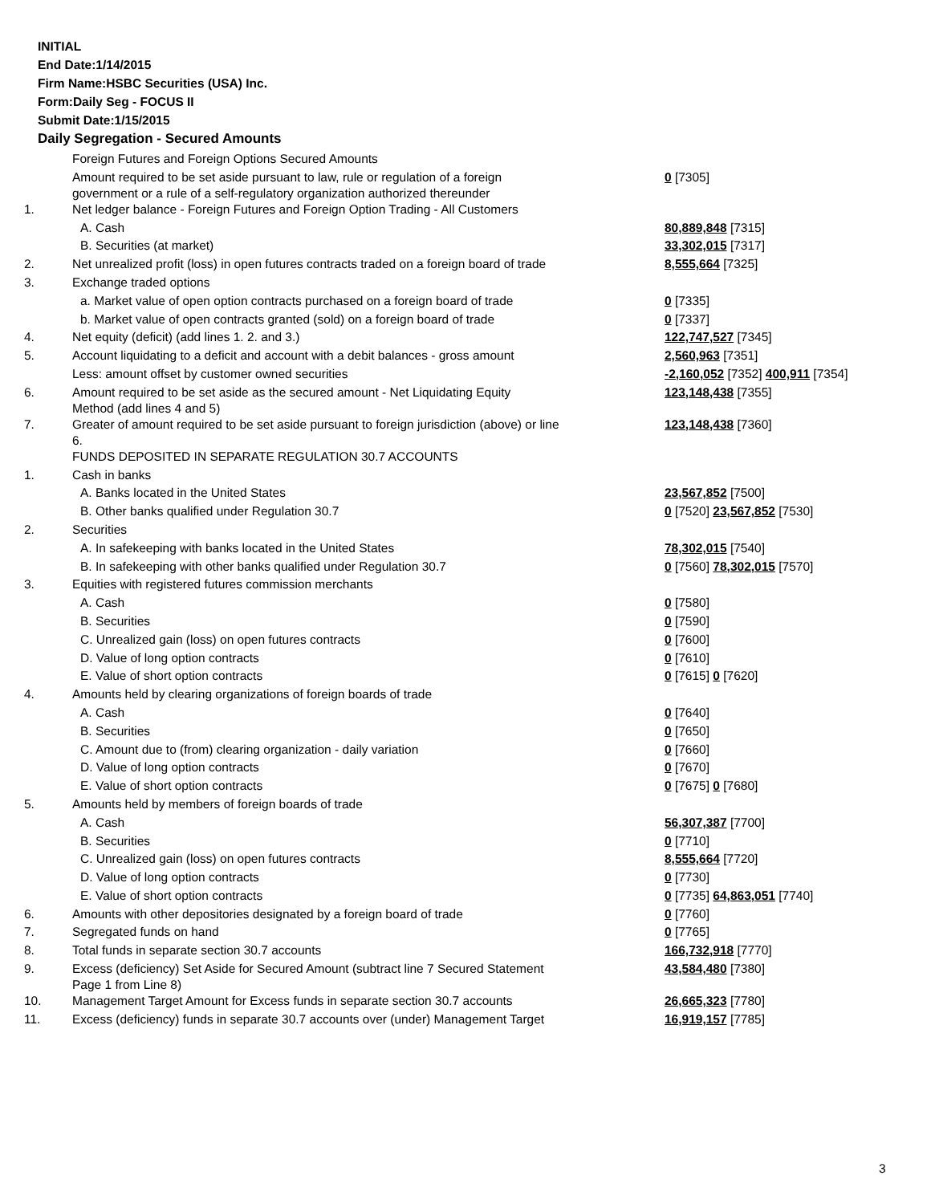INITIAL
End Date:1/14/2015
Firm Name:HSBC Securities (USA) Inc.
Form:Daily Seg - FOCUS II
Submit Date:1/15/2015
Daily Segregation - Secured Amounts
| | Foreign Futures and Foreign Options Secured Amounts | |
| | Amount required to be set aside pursuant to law, rule or regulation of a foreign government or a rule of a self-regulatory organization authorized thereunder | 0 [7305] |
| 1. | Net ledger balance - Foreign Futures and Foreign Option Trading - All Customers | |
| | A. Cash | 80,889,848 [7315] |
| | B. Securities (at market) | 33,302,015 [7317] |
| 2. | Net unrealized profit (loss) in open futures contracts traded on a foreign board of trade | 8,555,664 [7325] |
| 3. | Exchange traded options | |
| | a. Market value of open option contracts purchased on a foreign board of trade | 0 [7335] |
| | b. Market value of open contracts granted (sold) on a foreign board of trade | 0 [7337] |
| 4. | Net equity (deficit) (add lines 1. 2. and 3.) | 122,747,527 [7345] |
| 5. | Account liquidating to a deficit and account with a debit balances - gross amount | 2,560,963 [7351] |
| | Less: amount offset by customer owned securities | -2,160,052 [7352] 400,911 [7354] |
| 6. | Amount required to be set aside as the secured amount - Net Liquidating Equity Method (add lines 4 and 5) | 123,148,438 [7355] |
| 7. | Greater of amount required to be set aside pursuant to foreign jurisdiction (above) or line 6. | 123,148,438 [7360] |
| | FUNDS DEPOSITED IN SEPARATE REGULATION 30.7 ACCOUNTS | |
| 1. | Cash in banks | |
| | A. Banks located in the United States | 23,567,852 [7500] |
| | B. Other banks qualified under Regulation 30.7 | 0 [7520] 23,567,852 [7530] |
| 2. | Securities | |
| | A. In safekeeping with banks located in the United States | 78,302,015 [7540] |
| | B. In safekeeping with other banks qualified under Regulation 30.7 | 0 [7560] 78,302,015 [7570] |
| 3. | Equities with registered futures commission merchants | |
| | A. Cash | 0 [7580] |
| | B. Securities | 0 [7590] |
| | C. Unrealized gain (loss) on open futures contracts | 0 [7600] |
| | D. Value of long option contracts | 0 [7610] |
| | E. Value of short option contracts | 0 [7615] 0 [7620] |
| 4. | Amounts held by clearing organizations of foreign boards of trade | |
| | A. Cash | 0 [7640] |
| | B. Securities | 0 [7650] |
| | C. Amount due to (from) clearing organization - daily variation | 0 [7660] |
| | D. Value of long option contracts | 0 [7670] |
| | E. Value of short option contracts | 0 [7675] 0 [7680] |
| 5. | Amounts held by members of foreign boards of trade | |
| | A. Cash | 56,307,387 [7700] |
| | B. Securities | 0 [7710] |
| | C. Unrealized gain (loss) on open futures contracts | 8,555,664 [7720] |
| | D. Value of long option contracts | 0 [7730] |
| | E. Value of short option contracts | 0 [7735] 64,863,051 [7740] |
| 6. | Amounts with other depositories designated by a foreign board of trade | 0 [7760] |
| 7. | Segregated funds on hand | 0 [7765] |
| 8. | Total funds in separate section 30.7 accounts | 166,732,918 [7770] |
| 9. | Excess (deficiency) Set Aside for Secured Amount (subtract line 7 Secured Statement Page 1 from Line 8) | 43,584,480 [7380] |
| 10. | Management Target Amount for Excess funds in separate section 30.7 accounts | 26,665,323 [7780] |
| 11. | Excess (deficiency) funds in separate 30.7 accounts over (under) Management Target | 16,919,157 [7785] |
3